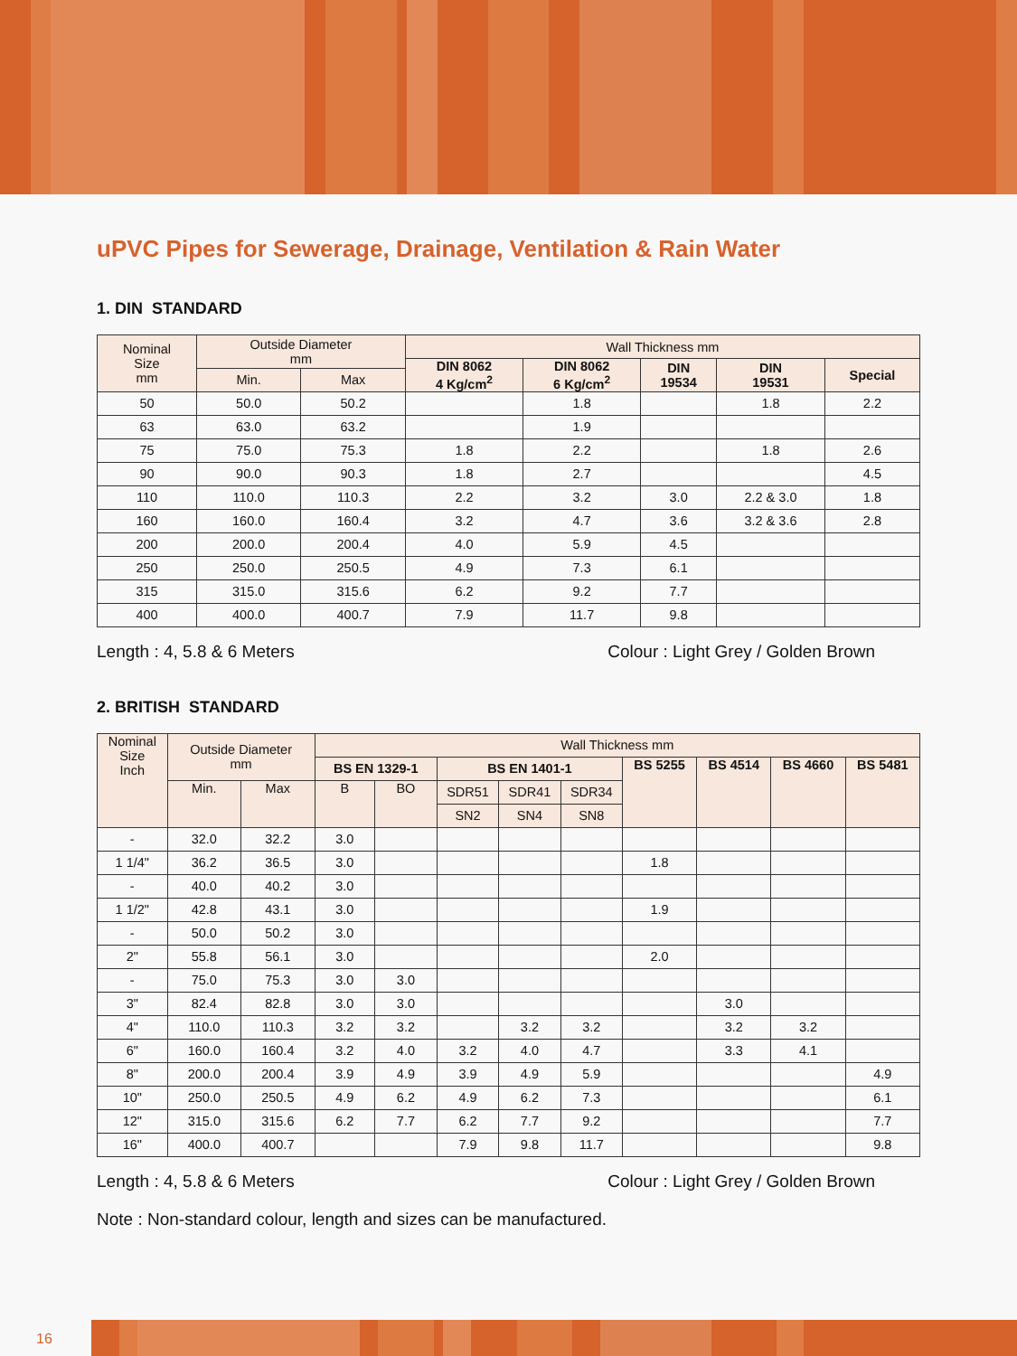uPVC Pipes for Sewerage, Drainage, Ventilation & Rain Water
1. DIN STANDARD
| Nominal Size mm | Outside Diameter mm | | Wall Thickness mm | | | | |
| --- | --- | --- | --- | --- | --- | --- | --- |
| | | | DIN 8062 4 Kg/cm<sup>2</sup> | DIN 8062 6 Kg/cm<sup>2</sup> | DIN 19534 | DIN 19531 | Special |
| | Min. | Max | | | | | |
| 50 | 50.0 | 50.2 | | 1.8 | | 1.8 | 2.2 |
| 63 | 63.0 | 63.2 | | 1.9 | | | |
| 75 | 75.0 | 75.3 | 1.8 | 2.2 | | 1.8 | 2.6 |
| 90 | 90.0 | 90.3 | 1.8 | 2.7 | | | 4.5 |
| 110 | 110.0 | 110.3 | 2.2 | 3.2 | 3.0 | 2.2 & 3.0 | 1.8 |
| 160 | 160.0 | 160.4 | 3.2 | 4.7 | 3.6 | 3.2 & 3.6 | 2.8 |
| 200 | 200.0 | 200.4 | 4.0 | 5.9 | 4.5 | | |
| 250 | 250.0 | 250.5 | 4.9 | 7.3 | 6.1 | | |
| 315 | 315.0 | 315.6 | 6.2 | 9.2 | 7.7 | | |
| 400 | 400.0 | 400.7 | 7.9 | 11.7 | 9.8 | | |
Length : 4, 5.8 & 6 Meters Colour : Light Grey / Golden Brown
2. BRITISH STANDARD
| Nominal Size Inch | Outside Diameter mm | | Wall Thickness mm | | | | | | | | |
| --- | --- | --- | --- | --- | --- | --- | --- | --- | --- | --- | --- |
| | | | BS EN 1329-1 | | BS EN 1401-1 | | | BS 5255 | BS 4514 | BS 4660 | BS 5481 |
| | Min. | Max | B | BO | SDR51 | SDR41 | SDR34 | | | | |
| | | | | | SN2 | SN4 | SN8 | | | | |
| - | 32.0 | 32.2 | 3.0 | | | | | | | | |
| 1 1/4" | 36.2 | 36.5 | 3.0 | | | | | 1.8 | | | |
| - | 40.0 | 40.2 | 3.0 | | | | | | | | |
| 1 1/2" | 42.8 | 43.1 | 3.0 | | | | | 1.9 | | | |
| - | 50.0 | 50.2 | 3.0 | | | | | | | | |
| 2" | 55.8 | 56.1 | 3.0 | | | | | 2.0 | | | |
| - | 75.0 | 75.3 | 3.0 | 3.0 | | | | | | | |
| 3" | 82.4 | 82.8 | 3.0 | 3.0 | | | | | 3.0 | | |
| 4" | 110.0 | 110.3 | 3.2 | 3.2 | | 3.2 | 3.2 | | 3.2 | 3.2 | |
| 6" | 160.0 | 160.4 | 3.2 | 4.0 | 3.2 | 4.0 | 4.7 | | 3.3 | 4.1 | |
| 8" | 200.0 | 200.4 | 3.9 | 4.9 | 3.9 | 4.9 | 5.9 | | | | 4.9 |
| 10" | 250.0 | 250.5 | 4.9 | 6.2 | 4.9 | 6.2 | 7.3 | | | | 6.1 |
| 12" | 315.0 | 315.6 | 6.2 | 7.7 | 6.2 | 7.7 | 9.2 | | | | 7.7 |
| 16" | 400.0 | 400.7 | | | 7.9 | 9.8 | 11.7 | | | | 9.8 |
Length : 4, 5.8 & 6 Meters Colour : Light Grey / Golden Brown
Note : Non-standard colour, length and sizes can be manufactured.
16